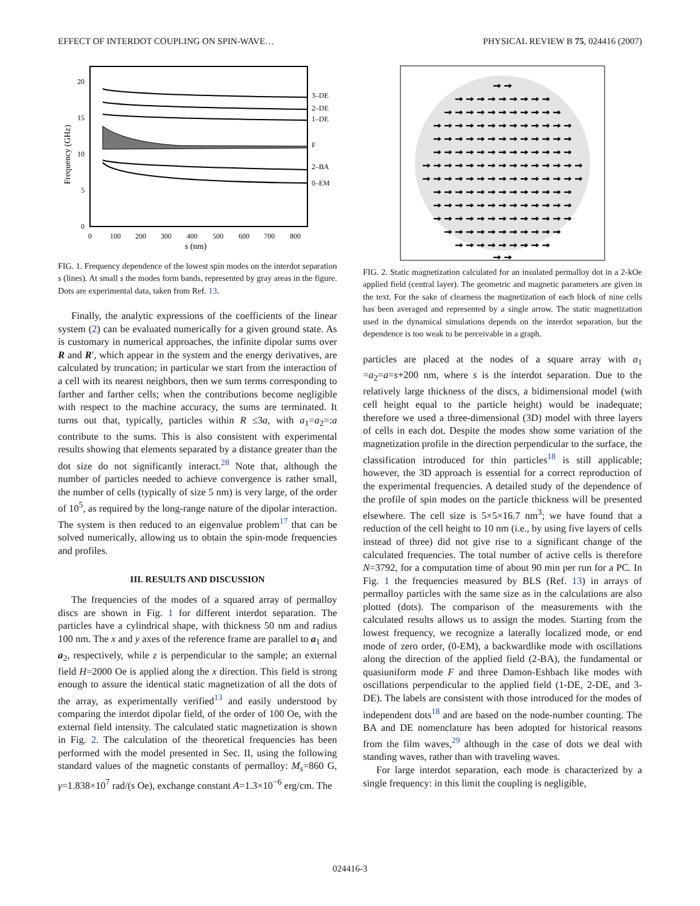EFFECT OF INTERDOT COUPLING ON SPIN-WAVE… PHYSICAL REVIEW B 75, 024416 (2007)
20
15
10
5
0
0
100
200
300
400
500
600
700
800
3–DE
2–DE
1–DE
F
2–BA
0–EM
s (nm)
Frequency (GHz)
FIG. 1. Frequency dependence of the lowest spin modes on the interdot separation s (lines). At small s the modes form bands, represented by gray areas in the figure. Dots are experimental data, taken from Ref. 13.
Finally, the analytic expressions of the coefficients of the linear system (2) can be evaluated numerically for a given ground state. As is customary in numerical approaches, the infinite dipolar sums over R and R′, which appear in the system and the energy derivatives, are calculated by truncation; in particular we start from the interaction of a cell with its nearest neighbors, then we sum terms corresponding to farther and farther cells; when the contributions become negligible with respect to the machine accuracy, the sums are terminated. It turns out that, typically, particles within R ≤3a, with a<sub>1</sub>=a<sub>2</sub>=:a contribute to the sums. This is also consistent with experimental results showing that elements separated by a distance greater than the dot size do not significantly interact.<sup>28</sup> Note that, although the number of particles needed to achieve convergence is rather small, the number of cells (typically of size 5 nm) is very large, of the order of 10<sup>5</sup>, as required by the long-range nature of the dipolar interaction. The system is then reduced to an eigenvalue problem<sup>17</sup> that can be solved numerically, allowing us to obtain the spin-mode frequencies and profiles.
III. RESULTS AND DISCUSSION
The frequencies of the modes of a squared array of permalloy discs are shown in Fig. 1 for different interdot separation. The particles have a cylindrical shape, with thickness 50 nm and radius 100 nm. The x and y axes of the reference frame are parallel to a<sub>1</sub> and a<sub>2</sub>, respectively, while z is perpendicular to the sample; an external field H=2000 Oe is applied along the x direction. This field is strong enough to assure the identical static magnetization of all the dots of the array, as experimentally verified<sup>13</sup> and easily understood by comparing the interdot dipolar field, of the order of 100 Oe, with the external field intensity. The calculated static magnetization is shown in Fig. 2. The calculation of the theoretical frequencies has been performed with the model presented in Sec. II, using the following standard values of the magnetic constants of permalloy: M<sub>s</sub>=860 G, γ=1.838×10<sup>7</sup> rad/(s Oe), exchange constant A=1.3×10<sup>−6</sup> erg/cm. The
→→
→→→→→→→→→
→→→→→→→→→→→
→→→→→→→→→→→→→
→→→→→→→→→→→→→
→→→→→→→→→→→→→
→→→→→→→→→→→→→→→
→→→→→→→→→→→→→→→
→→→→→→→→→→→→→
→→→→→→→→→→→→→
→→→→→→→→→→→→→
→→→→→→→→→→→
→→→→→→→→→
→→
FIG. 2. Static magnetization calculated for an insulated permalloy dot in a 2-kOe applied field (central layer). The geometric and magnetic parameters are given in the text. For the sake of clearness the magnetization of each block of nine cells has been averaged and represented by a single arrow. The static magnetization used in the dynamical simulations depends on the interdot separation, but the dependence is too weak to be perceivable in a graph.
particles are placed at the nodes of a square array with a<sub>1</sub> =a<sub>2</sub>=a=s+200 nm, where s is the interdot separation. Due to the relatively large thickness of the discs, a bidimensional model (with cell height equal to the particle height) would be inadequate; therefore we used a three-dimensional (3D) model with three layers of cells in each dot. Despite the modes show some variation of the magnetization profile in the direction perpendicular to the surface, the classification introduced for thin particles<sup>18</sup> is still applicable; however, the 3D approach is essential for a correct reproduction of the experimental frequencies. A detailed study of the dependence of the profile of spin modes on the particle thickness will be presented elsewhere. The cell size is 5×5×16.7 nm<sup>3</sup>; we have found that a reduction of the cell height to 10 nm (i.e., by using five layers of cells instead of three) did not give rise to a significant change of the calculated frequencies. The total number of active cells is therefore N=3792, for a computation time of about 90 min per run for a PC. In Fig. 1 the frequencies measured by BLS (Ref. 13) in arrays of permalloy particles with the same size as in the calculations are also plotted (dots). The comparison of the measurements with the calculated results allows us to assign the modes. Starting from the lowest frequency, we recognize a laterally localized mode, or end mode of zero order, (0-EM), a backwardlike mode with oscillations along the direction of the applied field (2-BA), the fundamental or quasiuniform mode F and three Damon-Eshbach like modes with oscillations perpendicular to the applied field (1-DE, 2-DE, and 3-DE). The labels are consistent with those introduced for the modes of independent dots<sup>18</sup> and are based on the node-number counting. The BA and DE nomenclature has been adopted for historical reasons from the film waves,<sup>29</sup> although in the case of dots we deal with standing waves, rather than with traveling waves.
For large interdot separation, each mode is characterized by a single frequency: in this limit the coupling is negligible,
024416-3